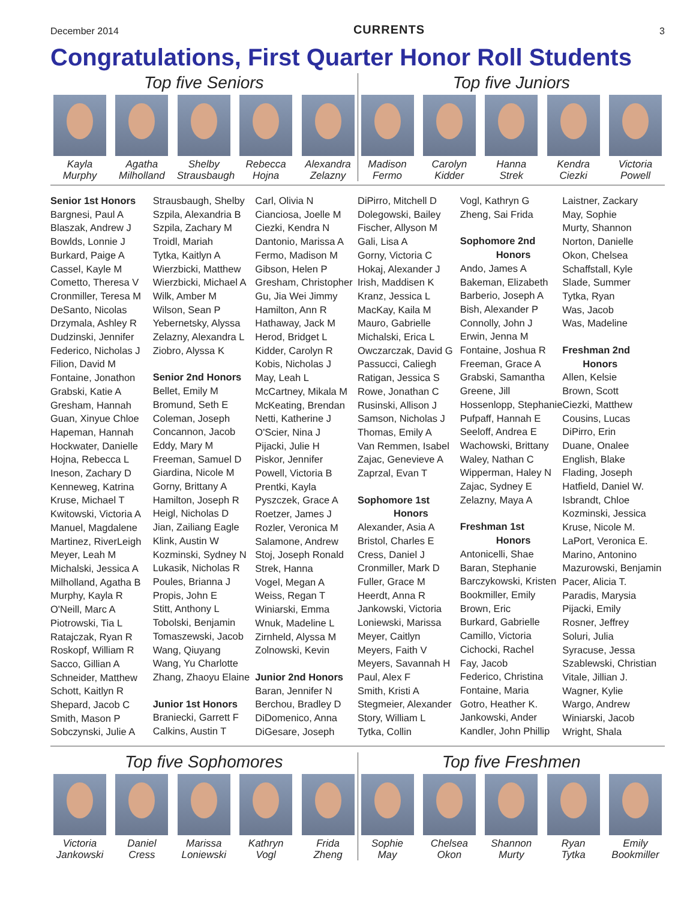December 2014 CURRENTS 3
Congratulations, First Quarter Honor Roll Students
Top five Seniors
Kayla
Murphy
Agatha
Milholland
Shelby
Strausbaugh
Rebecca
Hojna
Alexandra
Zelazny
Top five Juniors
Madison
Fermo
Carolyn
Kidder
Hanna
Strek
Kendra
Ciezki
Victoria
Powell
Senior 1st Honors
Bargnesi, Paul A
Blaszak, Andrew J
Bowlds, Lonnie J
Burkard, Paige A
Cassel, Kayle M
Cometto, Theresa V
Cronmiller, Teresa M
DeSanto, Nicolas
Drzymala, Ashley R
Dudzinski, Jennifer
Federico, Nicholas J
Filion, David M
Fontaine, Jonathon
Grabski, Katie A
Gresham, Hannah
Guan, Xinyue Chloe
Hapeman, Hannah
Hockwater, Danielle
Hojna, Rebecca L
Ineson, Zachary D
Kenneweg, Katrina
Kruse, Michael T
Kwitowski, Victoria A
Manuel, Magdalene
Martinez, RiverLeigh
Meyer, Leah M
Michalski, Jessica A
Milholland, Agatha B
Murphy, Kayla R
O'Neill, Marc A
Piotrowski, Tia L
Ratajczak, Ryan R
Roskopf, William R
Sacco, Gillian A
Schneider, Matthew
Schott, Kaitlyn R
Shepard, Jacob C
Smith, Mason P
Sobczynski, Julie A
Strausbaugh, Shelby
Szpila, Alexandria B
Szpila, Zachary M
Troidl, Mariah
Tytka, Kaitlyn A
Wierzbicki, Matthew
Wierzbicki, Michael A
Wilk, Amber M
Wilson, Sean P
Yebernetsky, Alyssa
Zelazny, Alexandra L
Ziobro, Alyssa K
Senior 2nd Honors
Bellet, Emily M
Bromund, Seth E
Coleman, Joseph
Concannon, Jacob
Eddy, Mary M
Freeman, Samuel D
Giardina, Nicole M
Gorny, Brittany A
Hamilton, Joseph R
Heigl, Nicholas D
Jian, Zailiang Eagle
Klink, Austin W
Kozminski, Sydney N
Lukasik, Nicholas R
Poules, Brianna J
Propis, John E
Stitt, Anthony L
Tobolski, Benjamin
Tomaszewski, Jacob
Wang, Qiuyang
Wang, Yu Charlotte
Zhang, Zhaoyu Elaine
Junior 1st Honors
Braniecki, Garrett F
Calkins, Austin T
Carl, Olivia N
Cianciosa, Joelle M
Ciezki, Kendra N
Dantonio, Marissa A
Fermo, Madison M
Gibson, Helen P
Gresham, Christopher
Gu, Jia Wei Jimmy
Hamilton, Ann R
Hathaway, Jack M
Herod, Bridget L
Kidder, Carolyn R
Kobis, Nicholas J
May, Leah L
McCartney, Mikala M
McKeating, Brendan
Netti, Katherine J
O'Scier, Nina J
Pijacki, Julie H
Piskor, Jennifer
Powell, Victoria B
Prentki, Kayla
Pyszczek, Grace A
Roetzer, James J
Rozler, Veronica M
Salamone, Andrew
Stoj, Joseph Ronald
Strek, Hanna
Vogel, Megan A
Weiss, Regan T
Winiarski, Emma
Wnuk, Madeline L
Zirnheld, Alyssa M
Zolnowski, Kevin
Junior 2nd Honors
Baran, Jennifer N
Berchou, Bradley D
DiDomenico, Anna
DiGesare, Joseph
DiPirro, Mitchell D
Dolegowski, Bailey
Fischer, Allyson M
Gali, Lisa A
Gorny, Victoria C
Hokaj, Alexander J
Irish, Maddisen K
Kranz, Jessica L
MacKay, Kaila M
Mauro, Gabrielle
Michalski, Erica L
Owczarczak, David G
Passucci, Caliegh
Ratigan, Jessica S
Rowe, Jonathan C
Rusinski, Allison J
Samson, Nicholas J
Thomas, Emily A
Van Remmen, Isabel
Zajac, Genevieve A
Zaprzal, Evan T
Sophomore 1st
Honors
Alexander, Asia A
Bristol, Charles E
Cress, Daniel J
Cronmiller, Mark D
Fuller, Grace M
Heerdt, Anna R
Jankowski, Victoria
Loniewski, Marissa
Meyer, Caitlyn
Meyers, Faith V
Meyers, Savannah H
Paul, Alex F
Smith, Kristi A
Stegmeier, Alexander
Story, William L
Tytka, Collin
Vogl, Kathryn G
Zheng, Sai Frida
Sophomore 2nd
Honors
Ando, James A
Bakeman, Elizabeth
Barberio, Joseph A
Bish, Alexander P
Connolly, John J
Erwin, Jenna M
Fontaine, Joshua R
Freeman, Grace A
Grabski, Samantha
Greene, Jill
Hossenlopp, Stephanie
Pufpaff, Hannah E
Seeloff, Andrea E
Wachowski, Brittany
Waley, Nathan C
Wipperman, Haley N
Zajac, Sydney E
Zelazny, Maya A
Freshman 1st
Honors
Antonicelli, Shae
Baran, Stephanie
Barczykowski, Kristen
Bookmiller, Emily
Brown, Eric
Burkard, Gabrielle
Camillo, Victoria
Cichocki, Rachel
Fay, Jacob
Federico, Christina
Fontaine, Maria
Gotro, Heather K.
Jankowski, Ander
Kandler, John Phillip
Laistner, Zackary
May, Sophie
Murty, Shannon
Norton, Danielle
Okon, Chelsea
Schaffstall, Kyle
Slade, Summer
Tytka, Ryan
Was, Jacob
Was, Madeline
Freshman 2nd
Honors
Allen, Kelsie
Brown, Scott
Ciezki, Matthew
Cousins, Lucas
DiPirro, Erin
Duane, Onalee
English, Blake
Flading, Joseph
Hatfield, Daniel W.
Isbrandt, Chloe
Kozminski, Jessica
Kruse, Nicole M.
LaPort, Veronica E.
Marino, Antonino
Mazurowski, Benjamin
Pacer, Alicia T.
Paradis, Marysia
Pijacki, Emily
Rosner, Jeffrey
Soluri, Julia
Syracuse, Jessa
Szablewski, Christian
Vitale, Jillian J.
Wagner, Kylie
Wargo, Andrew
Winiarski, Jacob
Wright, Shala
Top five Sophomores
Victoria
Jankowski
Daniel
Cress
Marissa
Loniewski
Kathryn
Vogl
Frida
Zheng
Top five Freshmen
Sophie
May
Chelsea
Okon
Shannon
Murty
Ryan
Tytka
Emily
Bookmiller